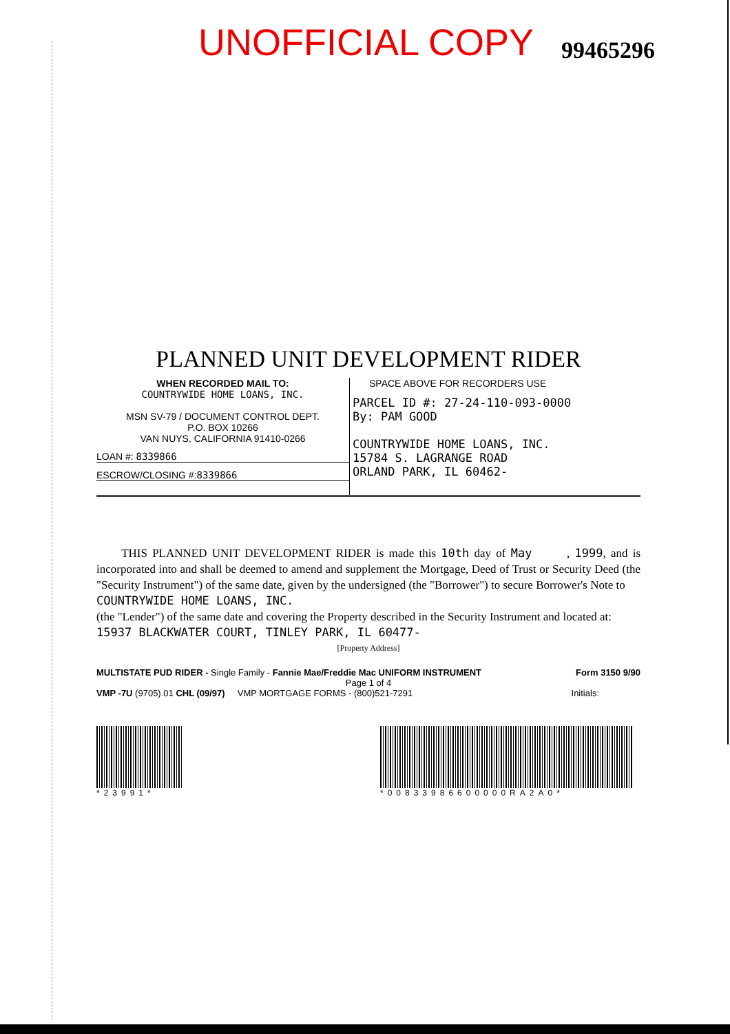UNOFFICIAL COPY 99465296
PLANNED UNIT DEVELOPMENT RIDER
WHEN RECORDED MAIL TO:
COUNTRYWIDE HOME LOANS, INC.
MSN SV-79 / DOCUMENT CONTROL DEPT.
P.O. BOX 10266
VAN NUYS, CALIFORNIA 91410-0266
LOAN #: 8339866
ESCROW/CLOSING #:8339866
SPACE ABOVE FOR RECORDERS USE
PARCEL ID #: 27-24-110-093-0000
By: PAM GOOD
COUNTRYWIDE HOME LOANS, INC.
15784 S. LAGRANGE ROAD
ORLAND PARK, IL 60462-
THIS PLANNED UNIT DEVELOPMENT RIDER is made this 10th day of May , 1999, and is incorporated into and shall be deemed to amend and supplement the Mortgage, Deed of Trust or Security Deed (the "Security Instrument") of the same date, given by the undersigned (the "Borrower") to secure Borrower's Note to
COUNTRYWIDE HOME LOANS, INC.
(the "Lender") of the same date and covering the Property described in the Security Instrument and located at:
15937 BLACKWATER COURT, TINLEY PARK, IL 60477-
[Property Address]
MULTISTATE PUD RIDER - Single Family - Fannie Mae/Freddie Mac UNIFORM INSTRUMENT Form 3150 9/90
Page 1 of 4
VMP -7U (9705).01 CHL (09/97) VMP MORTGAGE FORMS - (800)521-7291 Initials:
*23991* *00833986600000RA2A0*